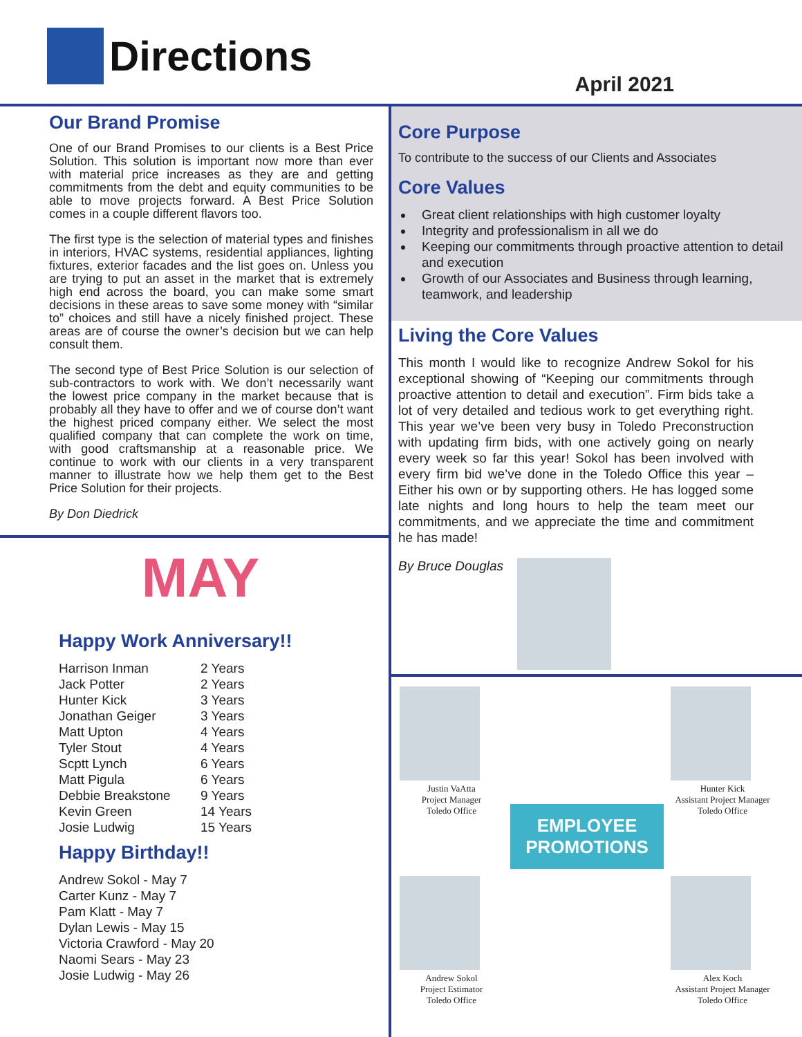Directions
April 2021
Our Brand Promise
One of our Brand Promises to our clients is a Best Price Solution. This solution is important now more than ever with material price increases as they are and getting commitments from the debt and equity communities to be able to move projects forward. A Best Price Solution comes in a couple different flavors too.
The first type is the selection of material types and finishes in interiors, HVAC systems, residential appliances, lighting fixtures, exterior facades and the list goes on. Unless you are trying to put an asset in the market that is extremely high end across the board, you can make some smart decisions in these areas to save some money with “similar to” choices and still have a nicely finished project. These areas are of course the owner’s decision but we can help consult them.
The second type of Best Price Solution is our selection of sub-contractors to work with. We don’t necessarily want the lowest price company in the market because that is probably all they have to offer and we of course don’t want the highest priced company either. We select the most qualified company that can complete the work on time, with good craftsmanship at a reasonable price. We continue to work with our clients in a very transparent manner to illustrate how we help them get to the Best Price Solution for their projects.
By Don Diedrick
MAY
Happy Work Anniversary!!
| Harrison Inman | 2 Years |
| Jack Potter | 2 Years |
| Hunter Kick | 3 Years |
| Jonathan Geiger | 3 Years |
| Matt Upton | 4 Years |
| Tyler Stout | 4 Years |
| Scptt Lynch | 6 Years |
| Matt Pigula | 6 Years |
| Debbie Breakstone | 9 Years |
| Kevin Green | 14 Years |
| Josie Ludwig | 15 Years |
Happy Birthday!!
Andrew Sokol - May 7
Carter Kunz - May 7
Pam Klatt - May 7
Dylan Lewis - May 15
Victoria Crawford - May 20
Naomi Sears - May 23
Josie Ludwig - May 26
Core Purpose
To contribute to the success of our Clients and Associates
Core Values
Great client relationships with high customer loyalty
Integrity and professionalism in all we do
Keeping our commitments through proactive attention to detail and execution
Growth of our Associates and Business through learning, teamwork, and leadership
Living the Core Values
This month I would like to recognize Andrew Sokol for his exceptional showing of “Keeping our commitments through proactive attention to detail and execution”. Firm bids take a lot of very detailed and tedious work to get everything right. This year we’ve been very busy in Toledo Preconstruction with updating firm bids, with one actively going on nearly every week so far this year! Sokol has been involved with every firm bid we’ve done in the Toledo Office this year – Either his own or by supporting others. He has logged some late nights and long hours to help the team meet our commitments, and we appreciate the time and commitment he has made!
By Bruce Douglas
Justin VaAtta
Project Manager
Toledo Office
EMPLOYEE PROMOTIONS
Hunter Kick
Assistant Project Manager
Toledo Office
Andrew Sokol
Project Estimator
Toledo Office
Alex Koch
Assistant Project Manager
Toledo Office